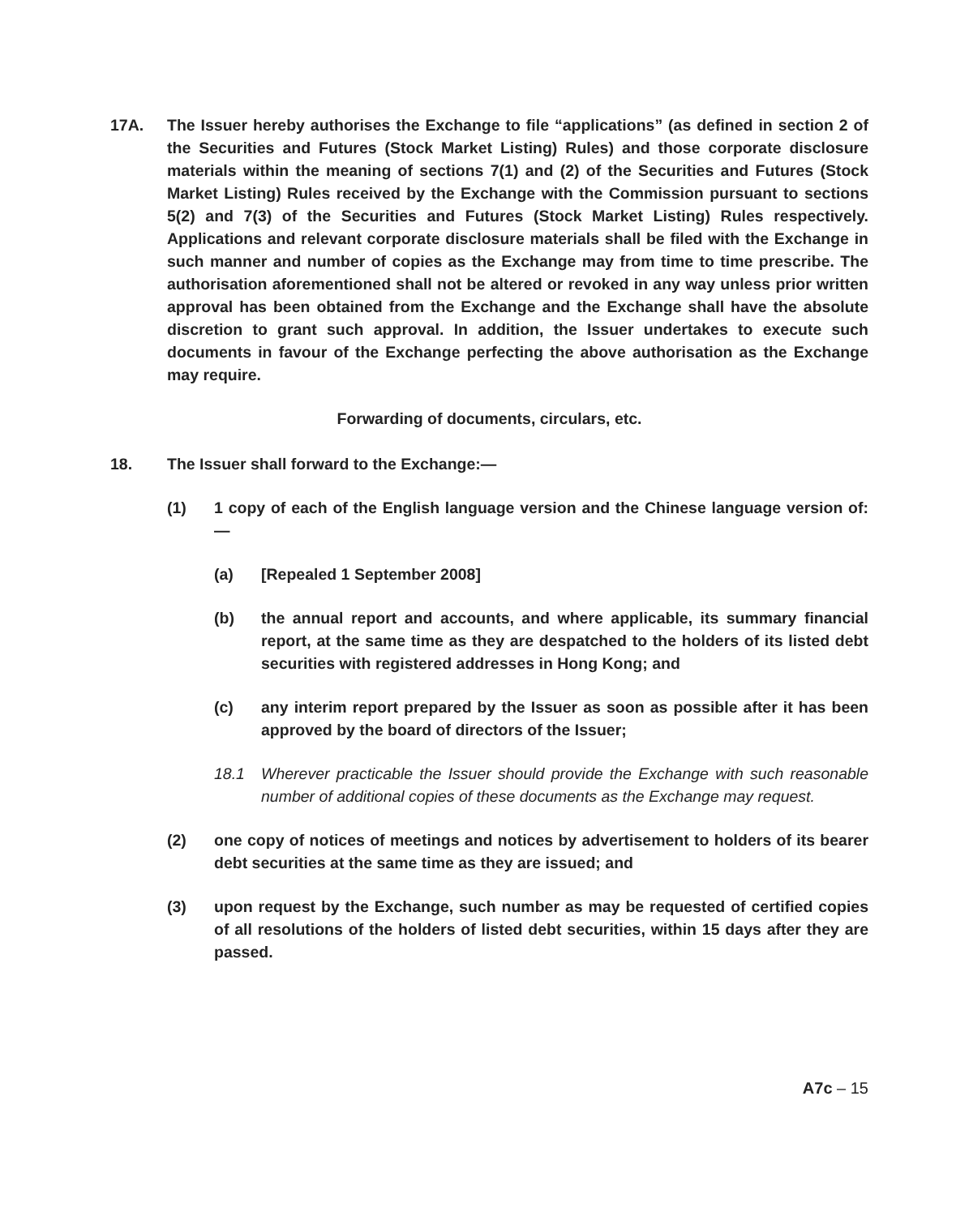17A. The Issuer hereby authorises the Exchange to file “applications” (as defined in section 2 of the Securities and Futures (Stock Market Listing) Rules) and those corporate disclosure materials within the meaning of sections 7(1) and (2) of the Securities and Futures (Stock Market Listing) Rules received by the Exchange with the Commission pursuant to sections 5(2) and 7(3) of the Securities and Futures (Stock Market Listing) Rules respectively. Applications and relevant corporate disclosure materials shall be filed with the Exchange in such manner and number of copies as the Exchange may from time to time prescribe. The authorisation aforementioned shall not be altered or revoked in any way unless prior written approval has been obtained from the Exchange and the Exchange shall have the absolute discretion to grant such approval. In addition, the Issuer undertakes to execute such documents in favour of the Exchange perfecting the above authorisation as the Exchange may require.
Forwarding of documents, circulars, etc.
18. The Issuer shall forward to the Exchange:—
(1) 1 copy of each of the English language version and the Chinese language version of:—
(a) [Repealed 1 September 2008]
(b) the annual report and accounts, and where applicable, its summary financial report, at the same time as they are despatched to the holders of its listed debt securities with registered addresses in Hong Kong; and
(c) any interim report prepared by the Issuer as soon as possible after it has been approved by the board of directors of the Issuer;
18.1 Wherever practicable the Issuer should provide the Exchange with such reasonable number of additional copies of these documents as the Exchange may request.
(2) one copy of notices of meetings and notices by advertisement to holders of its bearer debt securities at the same time as they are issued; and
(3) upon request by the Exchange, such number as may be requested of certified copies of all resolutions of the holders of listed debt securities, within 15 days after they are passed.
A7c – 15